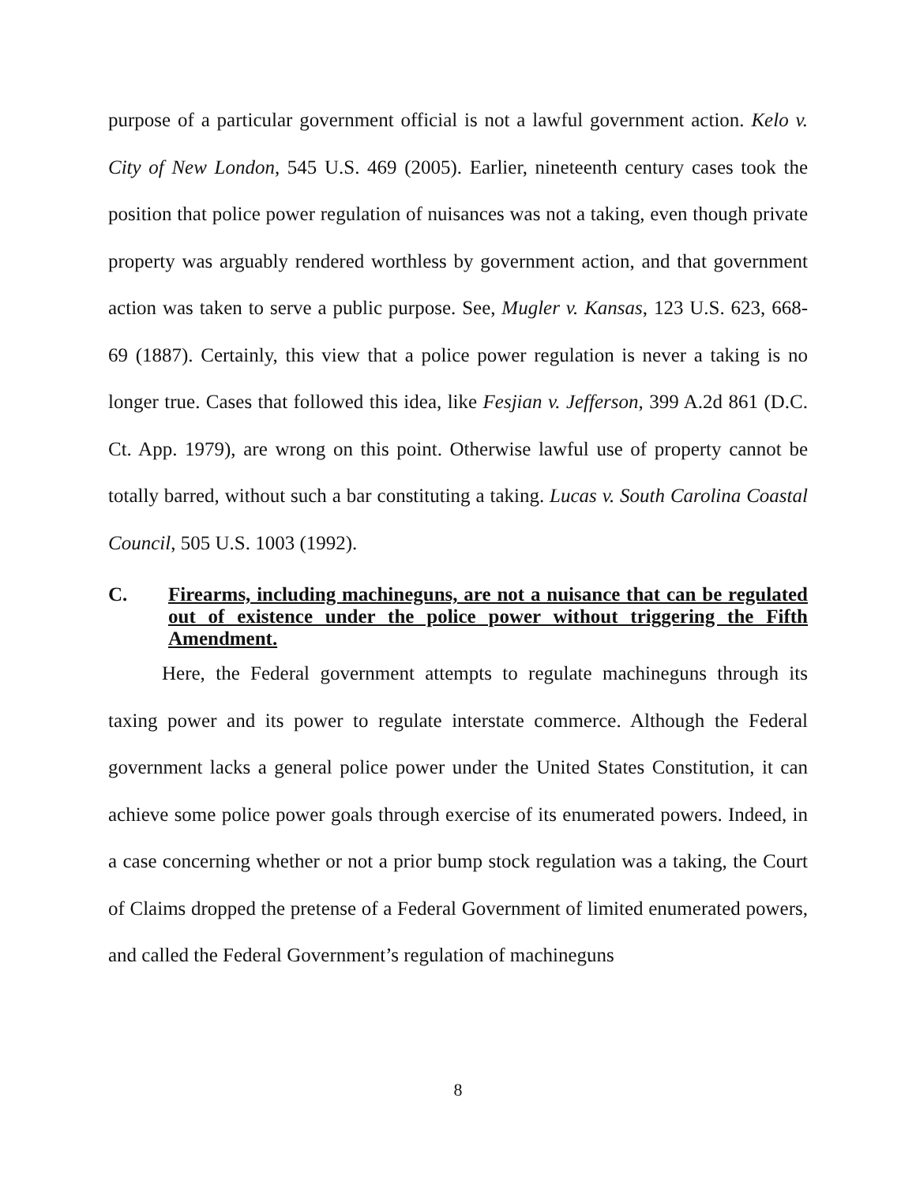purpose of a particular government official is not a lawful government action. Kelo v. City of New London, 545 U.S. 469 (2005). Earlier, nineteenth century cases took the position that police power regulation of nuisances was not a taking, even though private property was arguably rendered worthless by government action, and that government action was taken to serve a public purpose. See, Mugler v. Kansas, 123 U.S. 623, 668-69 (1887). Certainly, this view that a police power regulation is never a taking is no longer true. Cases that followed this idea, like Fesjian v. Jefferson, 399 A.2d 861 (D.C. Ct. App. 1979), are wrong on this point. Otherwise lawful use of property cannot be totally barred, without such a bar constituting a taking. Lucas v. South Carolina Coastal Council, 505 U.S. 1003 (1992).
C. Firearms, including machineguns, are not a nuisance that can be regulated out of existence under the police power without triggering the Fifth Amendment.
Here, the Federal government attempts to regulate machineguns through its taxing power and its power to regulate interstate commerce. Although the Federal government lacks a general police power under the United States Constitution, it can achieve some police power goals through exercise of its enumerated powers. Indeed, in a case concerning whether or not a prior bump stock regulation was a taking, the Court of Claims dropped the pretense of a Federal Government of limited enumerated powers, and called the Federal Government’s regulation of machineguns
8